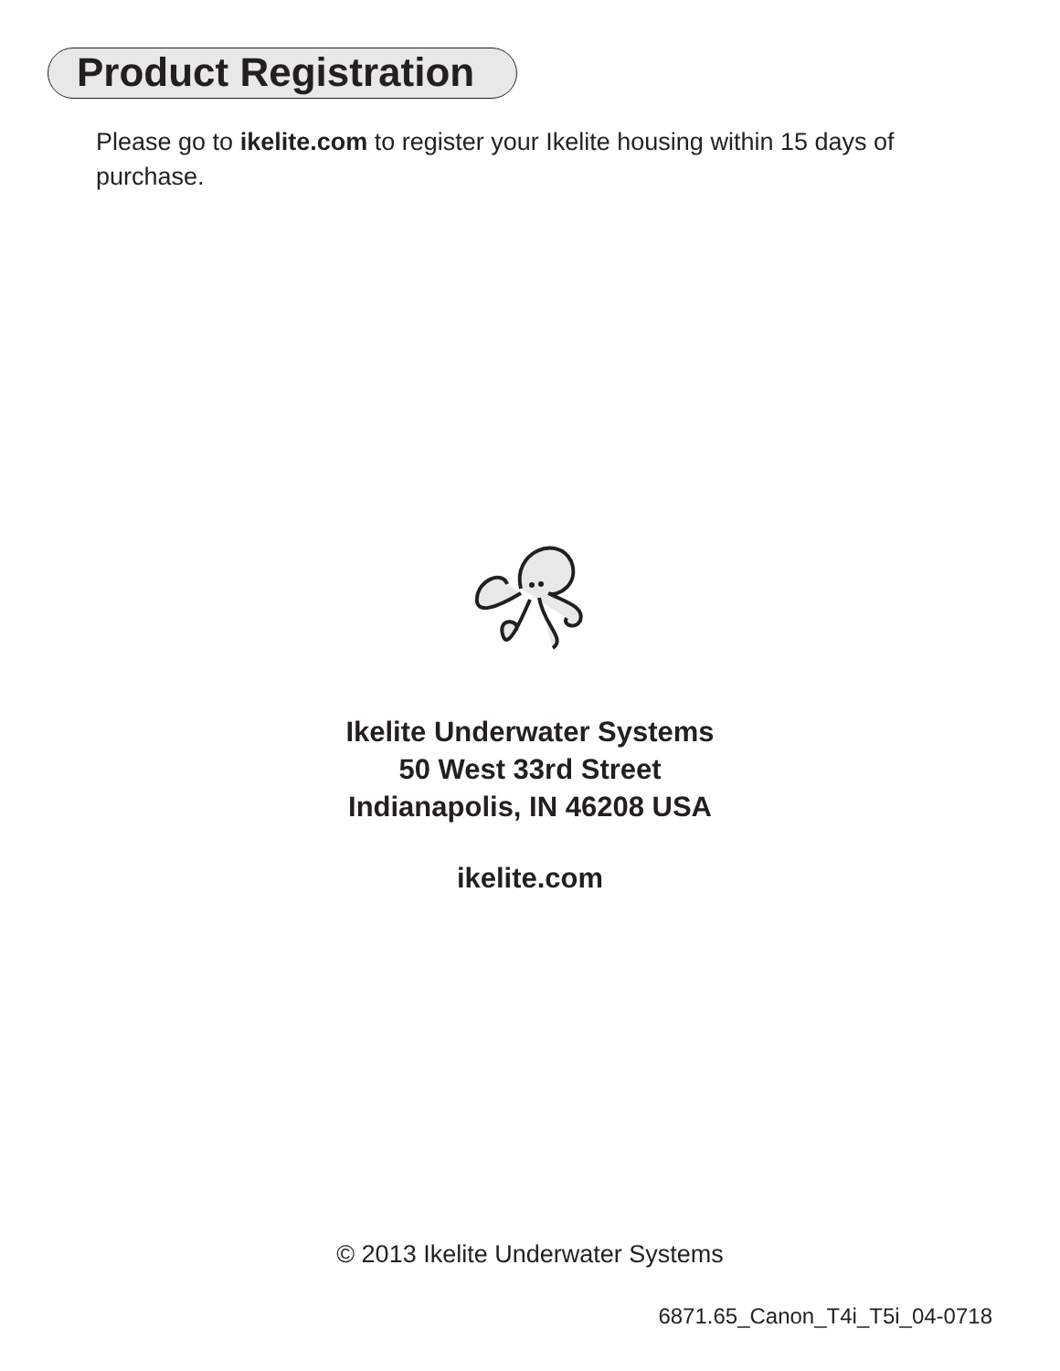Product Registration
Please go to ikelite.com to register your Ikelite housing within 15 days of purchase.
Ikelite Underwater Systems
50 West 33rd Street
Indianapolis, IN 46208 USA
ikelite.com
© 2013 Ikelite Underwater Systems
6871.65_Canon_T4i_T5i_04-0718